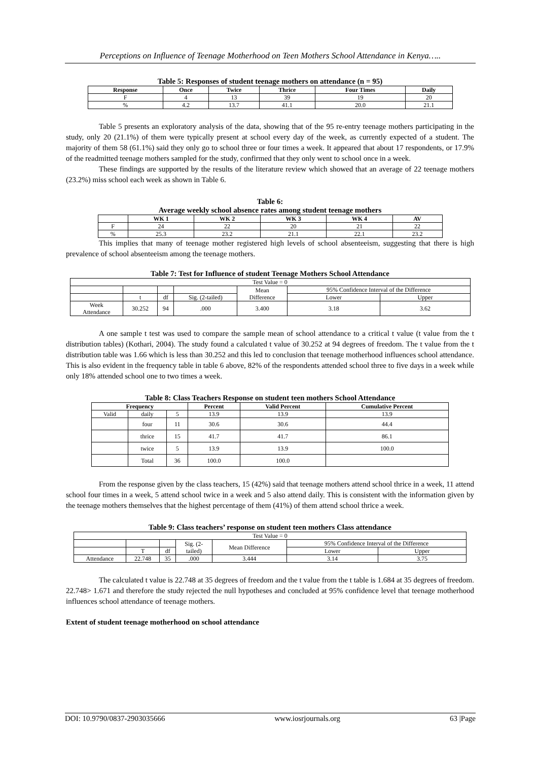Perceptions on Influence of Teenage Motherhood on Teen Mothers School Attendance in Kenya…..
Table 5: Responses of student teenage mothers on attendance (n = 95)
| Response | Once | Twice | Thrice | Four Times | Daily |
| --- | --- | --- | --- | --- | --- |
| F | 4 | 13 | 39 | 19 | 20 |
| % | 4.2 | 13.7 | 41.1 | 20.0 | 21.1 |
Table 5 presents an exploratory analysis of the data, showing that of the 95 re-entry teenage mothers participating in the study, only 20 (21.1%) of them were typically present at school every day of the week, as currently expected of a student. The majority of them 58 (61.1%) said they only go to school three or four times a week. It appeared that about 17 respondents, or 17.9% of the readmitted teenage mothers sampled for the study, confirmed that they only went to school once in a week.
These findings are supported by the results of the literature review which showed that an average of 22 teenage mothers (23.2%) miss school each week as shown in Table 6.
Table 6:
Average weekly school absence rates among student teenage mothers
| | WK 1 | WK 2 | WK 3 | WK 4 | AV |
| --- | --- | --- | --- | --- | --- |
| F | 24 | 22 | 20 | 21 | 22 |
| % | 25.3 | 23.2 | 21.1 | 22.1 | 23.2 |
This implies that many of teenage mother registered high levels of school absenteeism, suggesting that there is high prevalence of school absenteeism among the teenage mothers.
Table 7: Test for Influence of student Teenage Mothers School Attendance
| Test Value = 0 | | | | | | |
| | | | | Mean Difference | 95% Confidence Interval of the Difference | |
| | t | df | Sig. (2-tailed) | | Lower | Upper |
| Week Attendance | 30.252 | 94 | .000 | 3.400 | 3.18 | 3.62 |
A one sample t test was used to compare the sample mean of school attendance to a critical t value (t value from the t distribution tables) (Kothari, 2004). The study found a calculated t value of 30.252 at 94 degrees of freedom. The t value from the t distribution table was 1.66 which is less than 30.252 and this led to conclusion that teenage motherhood influences school attendance. This is also evident in the frequency table in table 6 above, 82% of the respondents attended school three to five days in a week while only 18% attended school one to two times a week.
Table 8: Class Teachers Response on student teen mothers School Attendance
| Frequency | | | Percent | Valid Percent | Cumulative Percent |
| --- | --- | --- | --- | --- | --- |
| Valid | daily | 5 | 13.9 | 13.9 | 13.9 |
| | four | 11 | 30.6 | 30.6 | 44.4 |
| | thrice | 15 | 41.7 | 41.7 | 86.1 |
| | twice | 5 | 13.9 | 13.9 | 100.0 |
| | Total | 36 | 100.0 | 100.0 | |
From the response given by the class teachers, 15 (42%) said that teenage mothers attend school thrice in a week, 11 attend school four times in a week, 5 attend school twice in a week and 5 also attend daily. This is consistent with the information given by the teenage mothers themselves that the highest percentage of them (41%) of them attend school thrice a week.
Table 9: Class teachers’ response on student teen mothers Class attendance
| Test Value = 0 | | | | | | |
| | | | Sig. (2- tailed) | Mean Difference | 95% Confidence Interval of the Difference | |
| | T | df | | | Lower | Upper |
| Attendance | 22.748 | 35 | .000 | 3.444 | 3.14 | 3.75 |
The calculated t value is 22.748 at 35 degrees of freedom and the t value from the t table is 1.684 at 35 degrees of freedom. 22.748> 1.671 and therefore the study rejected the null hypotheses and concluded at 95% confidence level that teenage motherhood influences school attendance of teenage mothers.
Extent of student teenage motherhood on school attendance
DOI: 10.9790/0837-2903035666 www.iosrjournals.org 63 |Page